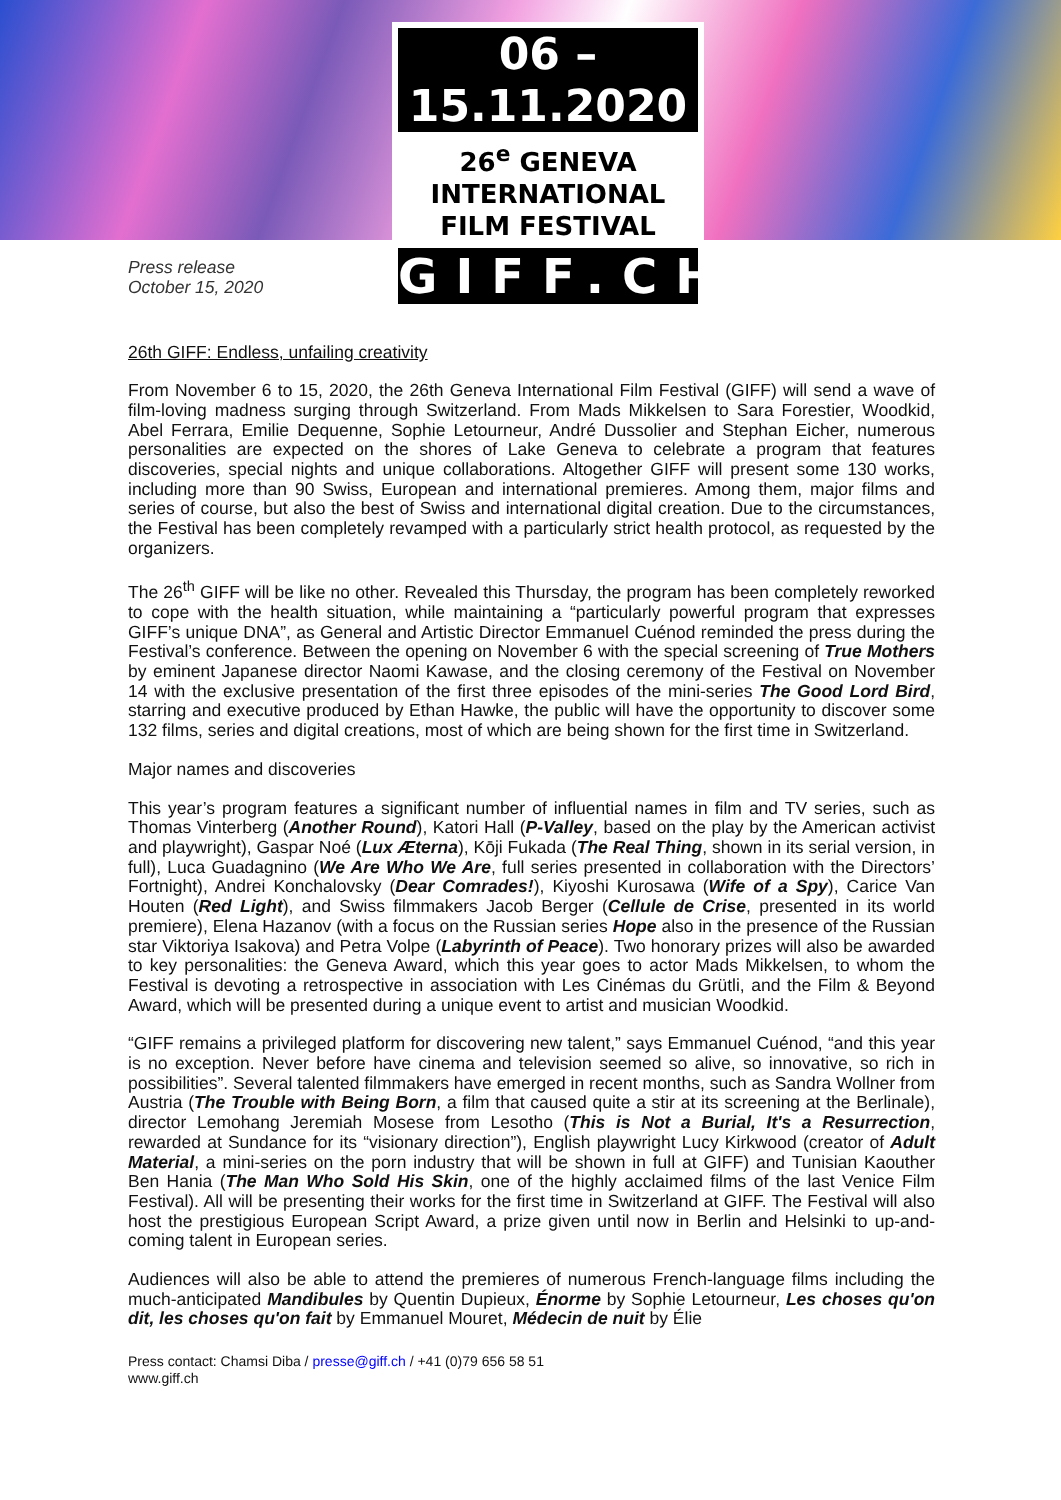06 – 15.11.2020
26<sup>e</sup> GENEVA INTERNATIONAL
FILM FESTIVAL
GIFF.CH
Press release
October 15, 2020
26th GIFF: Endless, unfailing creativity
From November 6 to 15, 2020, the 26th Geneva International Film Festival (GIFF) will send a wave of film-loving madness surging through Switzerland. From Mads Mikkelsen to Sara Forestier, Woodkid, Abel Ferrara, Emilie Dequenne, Sophie Letourneur, André Dussolier and Stephan Eicher, numerous personalities are expected on the shores of Lake Geneva to celebrate a program that features discoveries, special nights and unique collaborations. Altogether GIFF will present some 130 works, including more than 90 Swiss, European and international premieres. Among them, major films and series of course, but also the best of Swiss and international digital creation. Due to the circumstances, the Festival has been completely revamped with a particularly strict health protocol, as requested by the organizers.
The 26<sup>th</sup> GIFF will be like no other. Revealed this Thursday, the program has been completely reworked to cope with the health situation, while maintaining a “particularly powerful program that expresses GIFF’s unique DNA”, as General and Artistic Director Emmanuel Cuénod reminded the press during the Festival’s conference. Between the opening on November 6 with the special screening of True Mothers by eminent Japanese director Naomi Kawase, and the closing ceremony of the Festival on November 14 with the exclusive presentation of the first three episodes of the mini-series The Good Lord Bird, starring and executive produced by Ethan Hawke, the public will have the opportunity to discover some 132 films, series and digital creations, most of which are being shown for the first time in Switzerland.
Major names and discoveries
This year’s program features a significant number of influential names in film and TV series, such as Thomas Vinterberg (Another Round), Katori Hall (P-Valley, based on the play by the American activist and playwright), Gaspar Noé (Lux Æterna), Kōji Fukada (The Real Thing, shown in its serial version, in full), Luca Guadagnino (We Are Who We Are, full series presented in collaboration with the Directors’ Fortnight), Andrei Konchalovsky (Dear Comrades!), Kiyoshi Kurosawa (Wife of a Spy), Carice Van Houten (Red Light), and Swiss filmmakers Jacob Berger (Cellule de Crise, presented in its world premiere), Elena Hazanov (with a focus on the Russian series Hope also in the presence of the Russian star Viktoriya Isakova) and Petra Volpe (Labyrinth of Peace). Two honorary prizes will also be awarded to key personalities: the Geneva Award, which this year goes to actor Mads Mikkelsen, to whom the Festival is devoting a retrospective in association with Les Cinémas du Grütli, and the Film & Beyond Award, which will be presented during a unique event to artist and musician Woodkid.
“GIFF remains a privileged platform for discovering new talent,” says Emmanuel Cuénod, “and this year is no exception. Never before have cinema and television seemed so alive, so innovative, so rich in possibilities”. Several talented filmmakers have emerged in recent months, such as Sandra Wollner from Austria (The Trouble with Being Born, a film that caused quite a stir at its screening at the Berlinale), director Lemohang Jeremiah Mosese from Lesotho (This is Not a Burial, It's a Resurrection, rewarded at Sundance for its “visionary direction”), English playwright Lucy Kirkwood (creator of Adult Material, a mini-series on the porn industry that will be shown in full at GIFF) and Tunisian Kaouther Ben Hania (The Man Who Sold His Skin, one of the highly acclaimed films of the last Venice Film Festival). All will be presenting their works for the first time in Switzerland at GIFF. The Festival will also host the prestigious European Script Award, a prize given until now in Berlin and Helsinki to up-and-coming talent in European series.
Audiences will also be able to attend the premieres of numerous French-language films including the much-anticipated Mandibules by Quentin Dupieux, Énorme by Sophie Letourneur, Les choses qu'on dit, les choses qu'on fait by Emmanuel Mouret, Médecin de nuit by Élie
Press contact: Chamsi Diba / presse@giff.ch / +41 (0)79 656 58 51
www.giff.ch